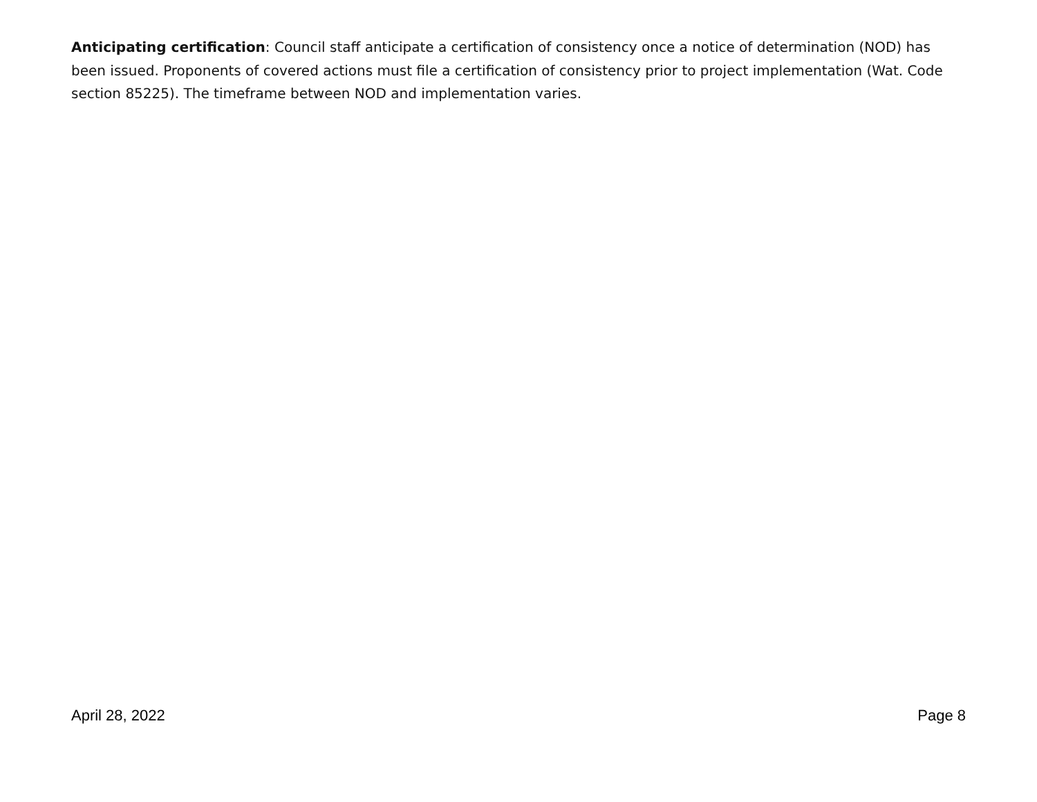Anticipating certification: Council staff anticipate a certification of consistency once a notice of determination (NOD) has been issued. Proponents of covered actions must file a certification of consistency prior to project implementation (Wat. Code section 85225). The timeframe between NOD and implementation varies.
April 28, 2022 Page 8